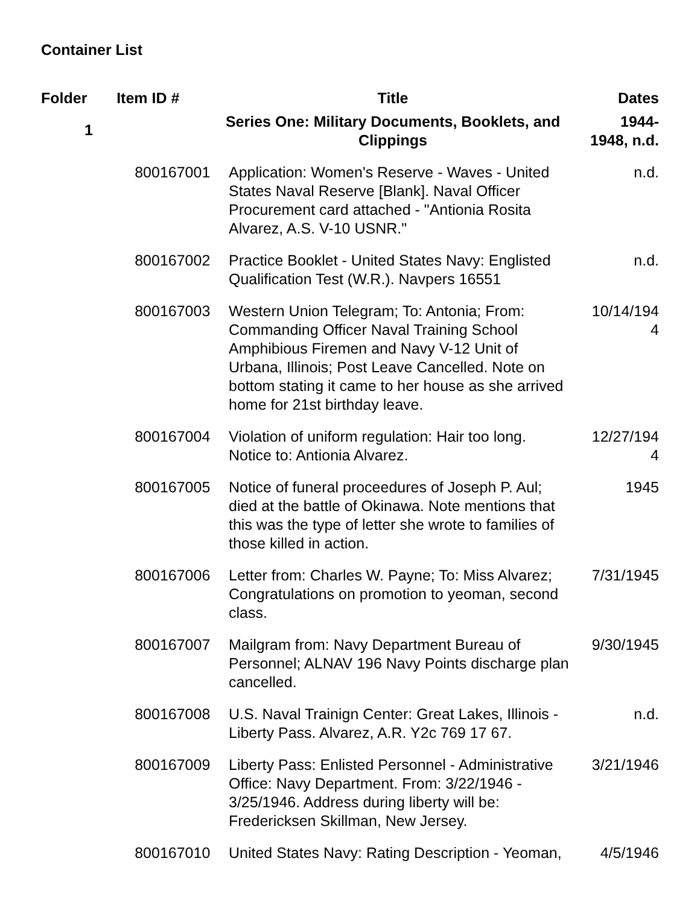Container List
| Folder | Item ID # | Title | Dates |
| --- | --- | --- | --- |
| 1 | | Series One: Military Documents, Booklets, and Clippings | 1944- 1948, n.d. |
| | 800167001 | Application: Women's Reserve - Waves - United States Naval Reserve [Blank]. Naval Officer Procurement card attached - "Antionia Rosita Alvarez, A.S. V-10 USNR." | n.d. |
| | 800167002 | Practice Booklet - United States Navy: Englisted Qualification Test (W.R.). Navpers 16551 | n.d. |
| | 800167003 | Western Union Telegram; To: Antonia; From: Commanding Officer Naval Training School Amphibious Firemen and Navy V-12 Unit of Urbana, Illinois; Post Leave Cancelled. Note on bottom stating it came to her house as she arrived home for 21st birthday leave. | 10/14/194 4 |
| | 800167004 | Violation of uniform regulation: Hair too long. Notice to: Antionia Alvarez. | 12/27/194 4 |
| | 800167005 | Notice of funeral proceedures of Joseph P. Aul; died at the battle of Okinawa. Note mentions that this was the type of letter she wrote to families of those killed in action. | 1945 |
| | 800167006 | Letter from: Charles W. Payne; To: Miss Alvarez; Congratulations on promotion to yeoman, second class. | 7/31/1945 |
| | 800167007 | Mailgram from: Navy Department Bureau of Personnel; ALNAV 196 Navy Points discharge plan cancelled. | 9/30/1945 |
| | 800167008 | U.S. Naval Trainign Center: Great Lakes, Illinois - Liberty Pass. Alvarez, A.R. Y2c 769 17 67. | n.d. |
| | 800167009 | Liberty Pass: Enlisted Personnel - Administrative Office: Navy Department. From: 3/22/1946 - 3/25/1946. Address during liberty will be: Fredericksen Skillman, New Jersey. | 3/21/1946 |
| | 800167010 | United States Navy: Rating Description - Yeoman, | 4/5/1946 |